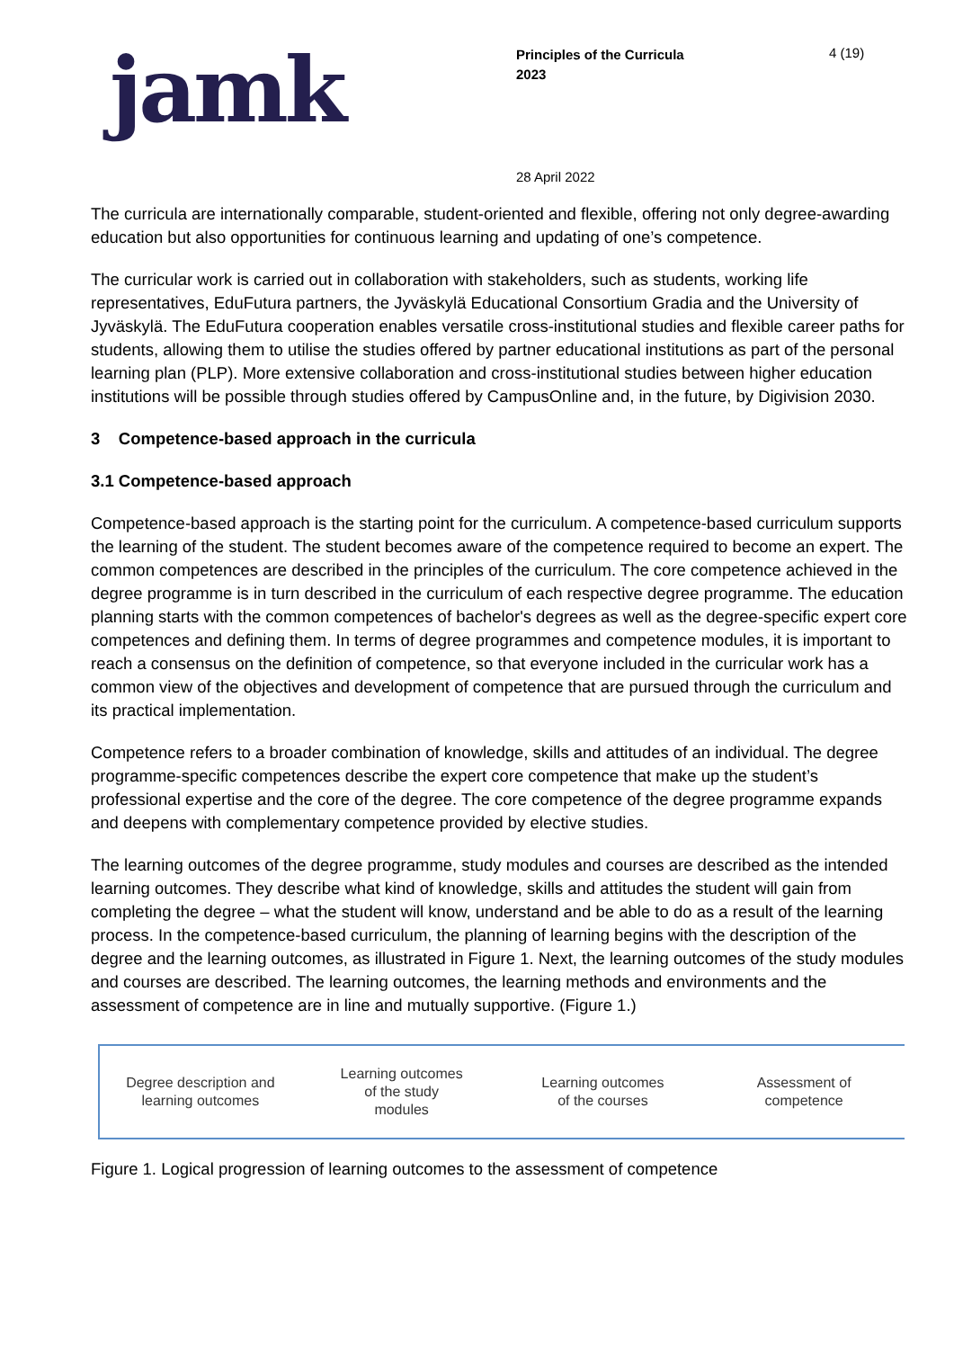jamk
Principles of the Curricula
2023
4 (19)
28 April 2022
The curricula are internationally comparable, student-oriented and flexible, offering not only degree-awarding education but also opportunities for continuous learning and updating of one’s competence.
The curricular work is carried out in collaboration with stakeholders, such as students, working life representatives, EduFutura partners, the Jyväskylä Educational Consortium Gradia and the University of Jyväskylä. The EduFutura cooperation enables versatile cross-institutional studies and flexible career paths for students, allowing them to utilise the studies offered by partner educational institutions as part of the personal learning plan (PLP). More extensive collaboration and cross-institutional studies between higher education institutions will be possible through studies offered by CampusOnline and, in the future, by Digivision 2030.
3 Competence-based approach in the curricula
3.1 Competence-based approach
Competence-based approach is the starting point for the curriculum. A competence-based curriculum supports the learning of the student. The student becomes aware of the competence required to become an expert. The common competences are described in the principles of the curriculum. The core competence achieved in the degree programme is in turn described in the curriculum of each respective degree programme. The education planning starts with the common competences of bachelor's degrees as well as the degree-specific expert core competences and defining them. In terms of degree programmes and competence modules, it is important to reach a consensus on the definition of competence, so that everyone included in the curricular work has a common view of the objectives and development of competence that are pursued through the curriculum and its practical implementation.
Competence refers to a broader combination of knowledge, skills and attitudes of an individual. The degree programme-specific competences describe the expert core competence that make up the student’s professional expertise and the core of the degree. The core competence of the degree programme expands and deepens with complementary competence provided by elective studies.
The learning outcomes of the degree programme, study modules and courses are described as the intended learning outcomes. They describe what kind of knowledge, skills and attitudes the student will gain from completing the degree – what the student will know, understand and be able to do as a result of the learning process. In the competence-based curriculum, the planning of learning begins with the description of the degree and the learning outcomes, as illustrated in Figure 1. Next, the learning outcomes of the study modules and courses are described. The learning outcomes, the learning methods and environments and the assessment of competence are in line and mutually supportive. (Figure 1.)
Degree description and
learning outcomes
Learning outcomes
of the study
modules
Learning outcomes
of the courses
Assessment of
competence
Figure 1. Logical progression of learning outcomes to the assessment of competence